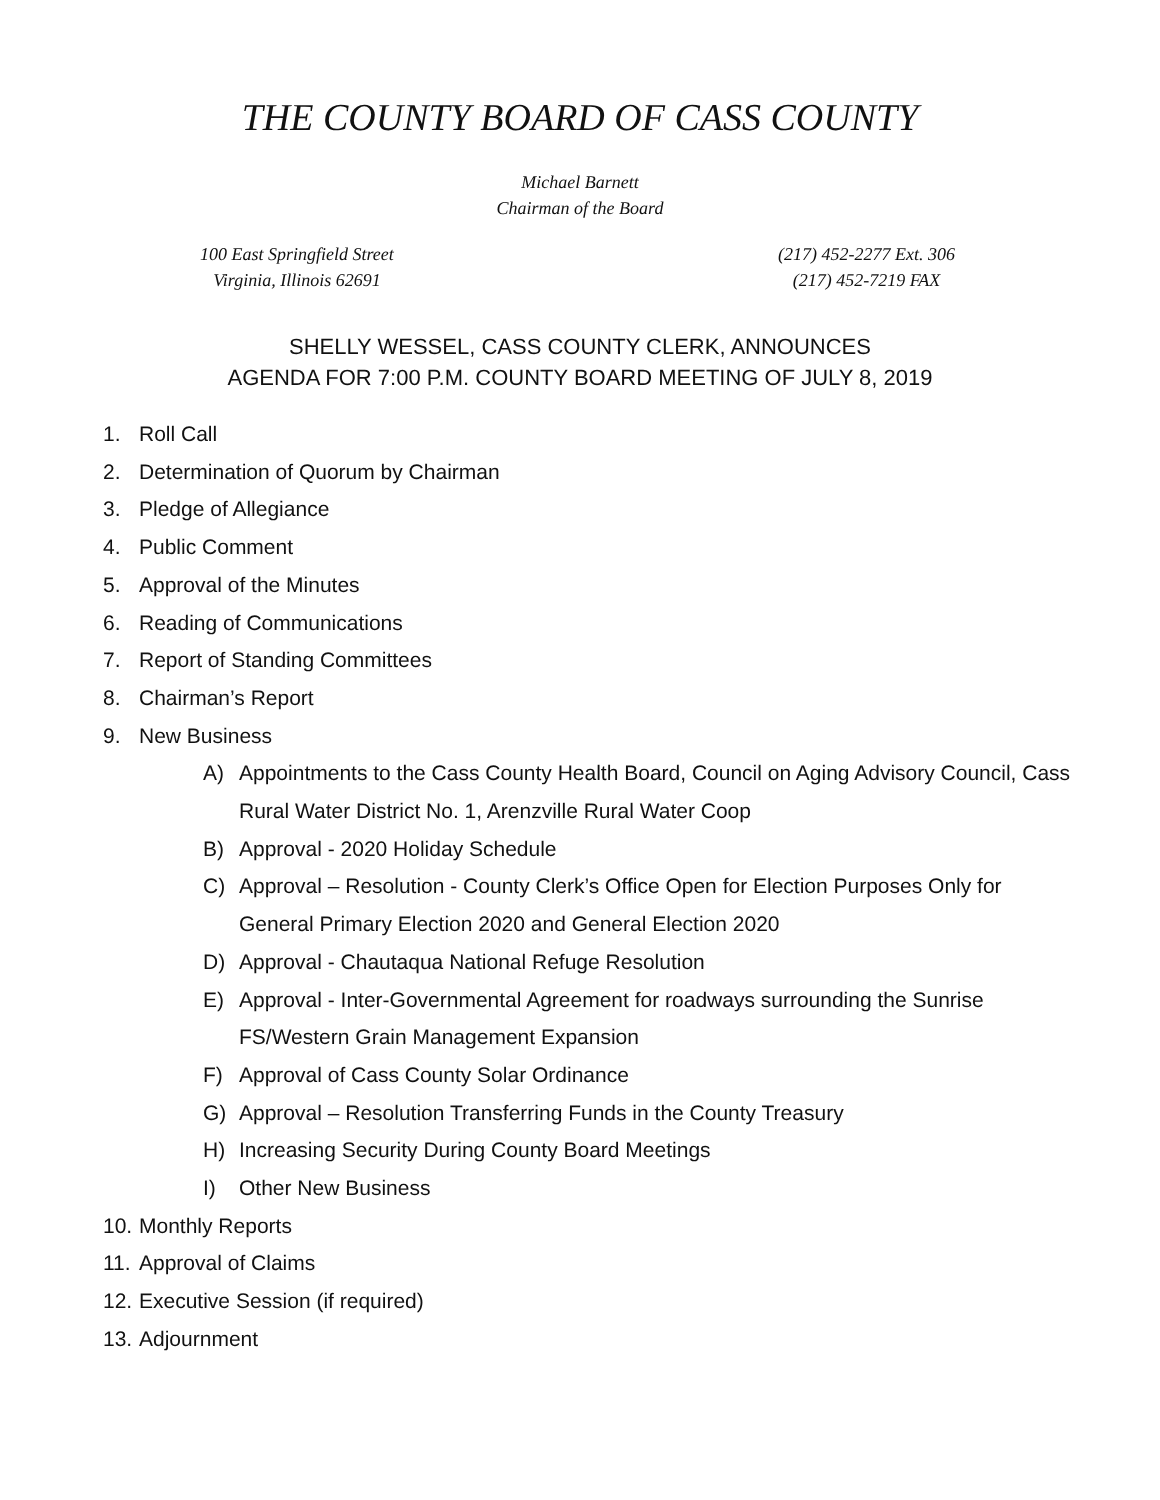THE COUNTY BOARD OF CASS COUNTY
Michael Barnett
Chairman of the Board
100 East Springfield Street
Virginia, Illinois 62691
(217) 452-2277 Ext. 306
(217) 452-7219 FAX
SHELLY WESSEL, CASS COUNTY CLERK, ANNOUNCES
AGENDA FOR 7:00 P.M. COUNTY BOARD MEETING OF JULY 8, 2019
1. Roll Call
2. Determination of Quorum by Chairman
3. Pledge of Allegiance
4. Public Comment
5. Approval of the Minutes
6. Reading of Communications
7. Report of Standing Committees
8. Chairman’s Report
9. New Business
A) Appointments to the Cass County Health Board, Council on Aging Advisory Council, Cass Rural Water District No. 1, Arenzville Rural Water Coop
B) Approval - 2020 Holiday Schedule
C) Approval – Resolution - County Clerk’s Office Open for Election Purposes Only for General Primary Election 2020 and General Election 2020
D) Approval - Chautaqua National Refuge Resolution
E) Approval - Inter-Governmental Agreement for roadways surrounding the Sunrise FS/Western Grain Management Expansion
F) Approval of Cass County Solar Ordinance
G) Approval – Resolution Transferring Funds in the County Treasury
H) Increasing Security During County Board Meetings
I) Other New Business
10. Monthly Reports
11. Approval of Claims
12. Executive Session (if required)
13. Adjournment